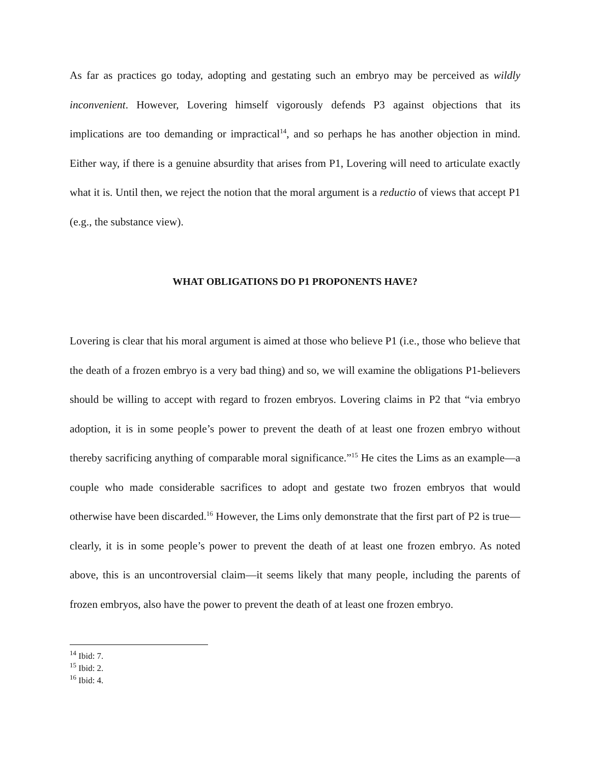As far as practices go today, adopting and gestating such an embryo may be perceived as wildly inconvenient. However, Lovering himself vigorously defends P3 against objections that its implications are too demanding or impractical<sup>14</sup>, and so perhaps he has another objection in mind. Either way, if there is a genuine absurdity that arises from P1, Lovering will need to articulate exactly what it is. Until then, we reject the notion that the moral argument is a reductio of views that accept P1 (e.g., the substance view).
WHAT OBLIGATIONS DO P1 PROPONENTS HAVE?
Lovering is clear that his moral argument is aimed at those who believe P1 (i.e., those who believe that the death of a frozen embryo is a very bad thing) and so, we will examine the obligations P1-believers should be willing to accept with regard to frozen embryos. Lovering claims in P2 that “via embryo adoption, it is in some people’s power to prevent the death of at least one frozen embryo without thereby sacrificing anything of comparable moral significance.”<sup>15</sup> He cites the Lims as an example—a couple who made considerable sacrifices to adopt and gestate two frozen embryos that would otherwise have been discarded.<sup>16</sup> However, the Lims only demonstrate that the first part of P2 is true—clearly, it is in some people’s power to prevent the death of at least one frozen embryo. As noted above, this is an uncontroversial claim—it seems likely that many people, including the parents of frozen embryos, also have the power to prevent the death of at least one frozen embryo.
<sup>14</sup> Ibid: 7.
<sup>15</sup> Ibid: 2.
<sup>16</sup> Ibid: 4.